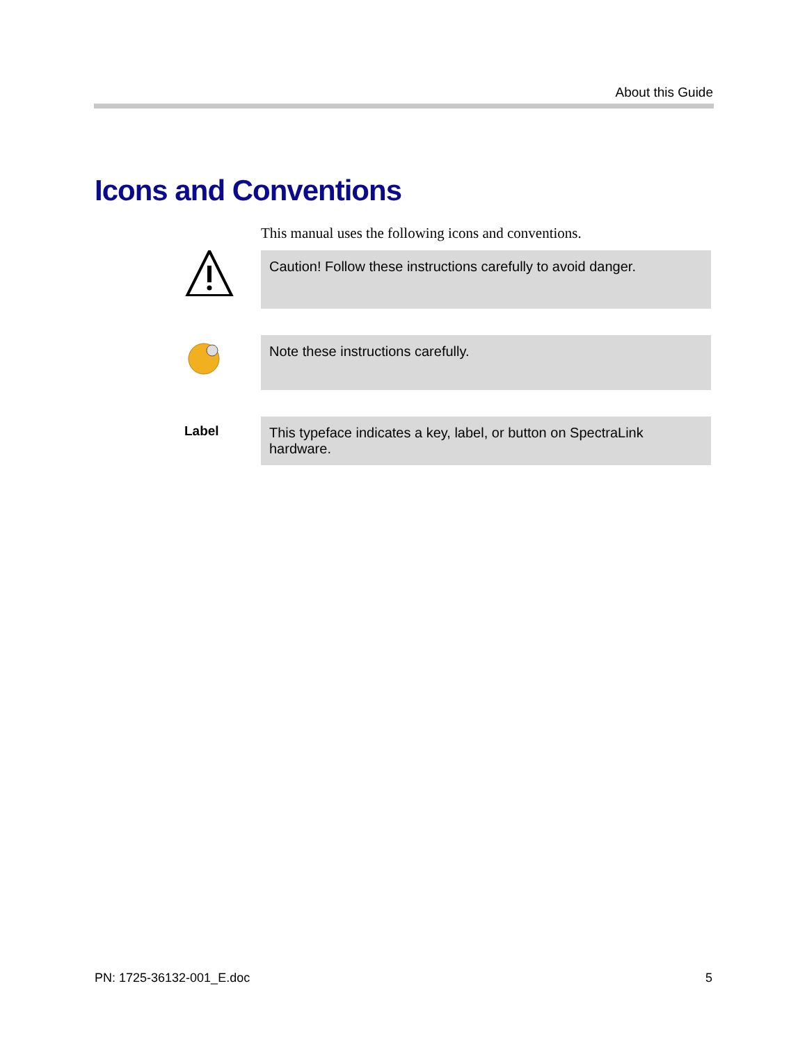About this Guide
Icons and Conventions
This manual uses the following icons and conventions.
Caution! Follow these instructions carefully to avoid danger.
Note these instructions carefully.
Label
This typeface indicates a key, label, or button on SpectraLink hardware.
PN: 1725-36132-001_E.doc 5